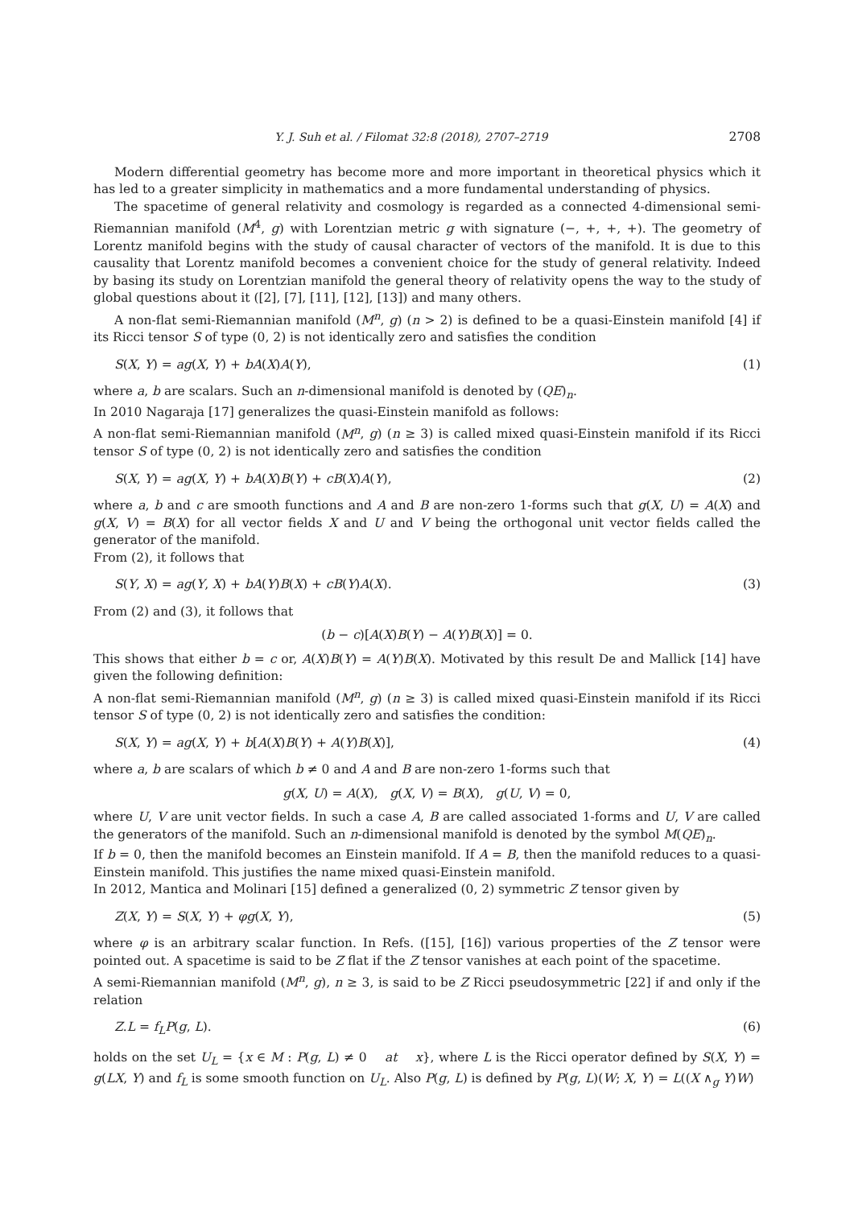Y. J. Suh et al. / Filomat 32:8 (2018), 2707–2719 2708
Modern differential geometry has become more and more important in theoretical physics which it has led to a greater simplicity in mathematics and a more fundamental understanding of physics.
The spacetime of general relativity and cosmology is regarded as a connected 4-dimensional semi-Riemannian manifold (M<sup>4</sup>, g) with Lorentzian metric g with signature (−, +, +, +). The geometry of Lorentz manifold begins with the study of causal character of vectors of the manifold. It is due to this causality that Lorentz manifold becomes a convenient choice for the study of general relativity. Indeed by basing its study on Lorentzian manifold the general theory of relativity opens the way to the study of global questions about it ([2], [7], [11], [12], [13]) and many others.
A non-flat semi-Riemannian manifold (M<sup>n</sup>, g) (n > 2) is defined to be a quasi-Einstein manifold [4] if its Ricci tensor S of type (0, 2) is not identically zero and satisfies the condition
S(X, Y) = ag(X, Y) + bA(X)A(Y), (1)
where a, b are scalars. Such an n-dimensional manifold is denoted by (QE)<sub>n</sub>.
In 2010 Nagaraja [17] generalizes the quasi-Einstein manifold as follows:
A non-flat semi-Riemannian manifold (M<sup>n</sup>, g) (n ≥ 3) is called mixed quasi-Einstein manifold if its Ricci tensor S of type (0, 2) is not identically zero and satisfies the condition
S(X, Y) = ag(X, Y) + bA(X)B(Y) + cB(X)A(Y), (2)
where a, b and c are smooth functions and A and B are non-zero 1-forms such that g(X, U) = A(X) and g(X, V) = B(X) for all vector fields X and U and V being the orthogonal unit vector fields called the generator of the manifold.
From (2), it follows that
S(Y, X) = ag(Y, X) + bA(Y)B(X) + cB(Y)A(X). (3)
From (2) and (3), it follows that
(b − c)[A(X)B(Y) − A(Y)B(X)] = 0.
This shows that either b = c or, A(X)B(Y) = A(Y)B(X). Motivated by this result De and Mallick [14] have given the following definition:
A non-flat semi-Riemannian manifold (M<sup>n</sup>, g) (n ≥ 3) is called mixed quasi-Einstein manifold if its Ricci tensor S of type (0, 2) is not identically zero and satisfies the condition:
S(X, Y) = ag(X, Y) + b[A(X)B(Y) + A(Y)B(X)], (4)
where a, b are scalars of which b ≠ 0 and A and B are non-zero 1-forms such that
g(X, U) = A(X), g(X, V) = B(X), g(U, V) = 0,
where U, V are unit vector fields. In such a case A, B are called associated 1-forms and U, V are called the generators of the manifold. Such an n-dimensional manifold is denoted by the symbol M(QE)<sub>n</sub>.
If b = 0, then the manifold becomes an Einstein manifold. If A = B, then the manifold reduces to a quasi-Einstein manifold. This justifies the name mixed quasi-Einstein manifold.
In 2012, Mantica and Molinari [15] defined a generalized (0, 2) symmetric Z tensor given by
Z(X, Y) = S(X, Y) + φg(X, Y), (5)
where φ is an arbitrary scalar function. In Refs. ([15], [16]) various properties of the Z tensor were pointed out. A spacetime is said to be Z flat if the Z tensor vanishes at each point of the spacetime.
A semi-Riemannian manifold (M<sup>n</sup>, g), n ≥ 3, is said to be Z Ricci pseudosymmetric [22] if and only if the relation
Z.L = f<sub>L</sub>P(g, L). (6)
holds on the set U<sub>L</sub> = {x ∈ M : P(g, L) ≠ 0 at x}, where L is the Ricci operator defined by S(X, Y) = g(LX, Y) and f<sub>L</sub> is some smooth function on U<sub>L</sub>. Also P(g, L) is defined by P(g, L)(W; X, Y) = L((X ∧<sub>g</sub> Y)W)